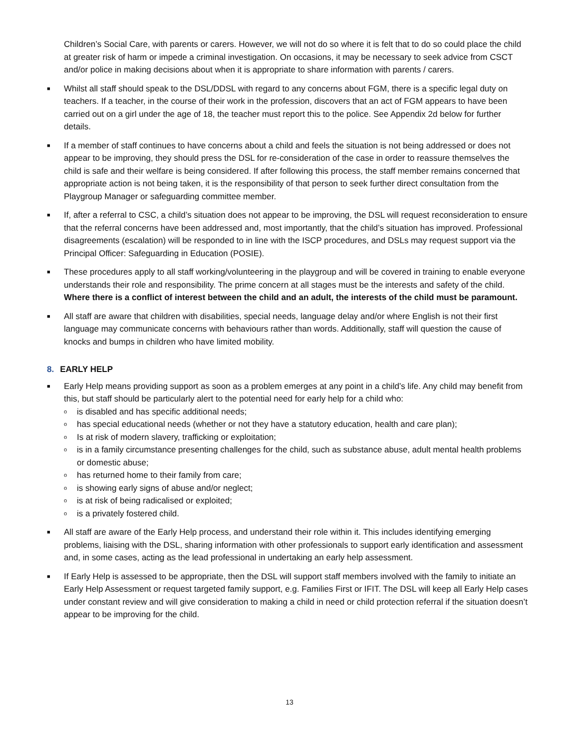Children’s Social Care, with parents or carers. However, we will not do so where it is felt that to do so could place the child at greater risk of harm or impede a criminal investigation. On occasions, it may be necessary to seek advice from CSCT and/or police in making decisions about when it is appropriate to share information with parents / carers.
■
Whilst all staff should speak to the DSL/DDSL with regard to any concerns about FGM, there is a specific legal duty on teachers. If a teacher, in the course of their work in the profession, discovers that an act of FGM appears to have been carried out on a girl under the age of 18, the teacher must report this to the police. See Appendix 2d below for further details.
■
If a member of staff continues to have concerns about a child and feels the situation is not being addressed or does not appear to be improving, they should press the DSL for re-consideration of the case in order to reassure themselves the child is safe and their welfare is being considered. If after following this process, the staff member remains concerned that appropriate action is not being taken, it is the responsibility of that person to seek further direct consultation from the Playgroup Manager or safeguarding committee member.
■
If, after a referral to CSC, a child’s situation does not appear to be improving, the DSL will request reconsideration to ensure that the referral concerns have been addressed and, most importantly, that the child’s situation has improved. Professional disagreements (escalation) will be responded to in line with the ISCP procedures, and DSLs may request support via the Principal Officer: Safeguarding in Education (POSIE).
■
These procedures apply to all staff working/volunteering in the playgroup and will be covered in training to enable everyone understands their role and responsibility. The prime concern at all stages must be the interests and safety of the child. Where there is a conflict of interest between the child and an adult, the interests of the child must be paramount.
■
All staff are aware that children with disabilities, special needs, language delay and/or where English is not their first language may communicate concerns with behaviours rather than words. Additionally, staff will question the cause of knocks and bumps in children who have limited mobility.
8. EARLY HELP
■
Early Help means providing support as soon as a problem emerges at any point in a child’s life. Any child may benefit from this, but staff should be particularly alert to the potential need for early help for a child who:
o
is disabled and has specific additional needs;
o
has special educational needs (whether or not they have a statutory education, health and care plan);
o
Is at risk of modern slavery, trafficking or exploitation;
o
is in a family circumstance presenting challenges for the child, such as substance abuse, adult mental health problems or domestic abuse;
o
has returned home to their family from care;
o
is showing early signs of abuse and/or neglect;
o
is at risk of being radicalised or exploited;
o
is a privately fostered child.
■
All staff are aware of the Early Help process, and understand their role within it. This includes identifying emerging problems, liaising with the DSL, sharing information with other professionals to support early identification and assessment and, in some cases, acting as the lead professional in undertaking an early help assessment.
■
If Early Help is assessed to be appropriate, then the DSL will support staff members involved with the family to initiate an Early Help Assessment or request targeted family support, e.g. Families First or IFIT. The DSL will keep all Early Help cases under constant review and will give consideration to making a child in need or child protection referral if the situation doesn’t appear to be improving for the child.
13